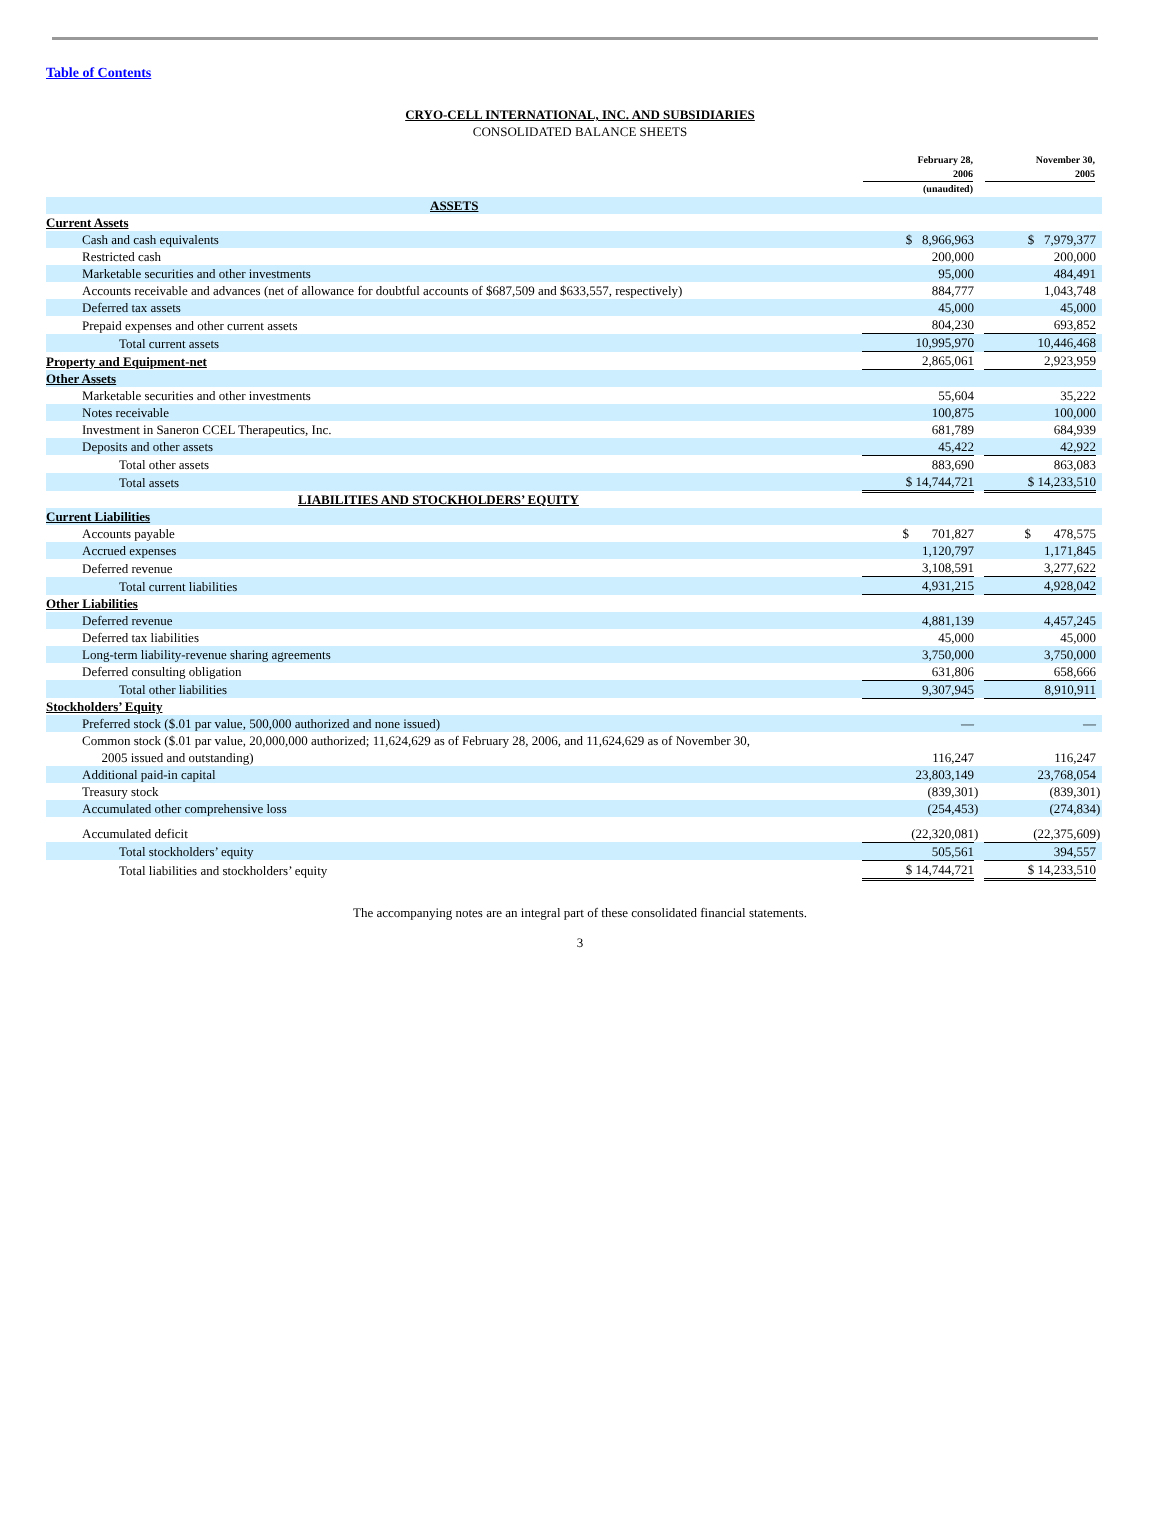Table of Contents
CRYO-CELL INTERNATIONAL, INC. AND SUBSIDIARIES
CONSOLIDATED BALANCE SHEETS
| | February 28, 2006 (unaudited) | | November 30, 2005 | |
| ASSETS | | | | |
| Current Assets | | | | |
| Cash and cash equivalents | $ 8,966,963 | | $ 7,979,377 | |
| Restricted cash | 200,000 | | 200,000 | |
| Marketable securities and other investments | 95,000 | | 484,491 | |
| Accounts receivable and advances (net of allowance for doubtful accounts of $687,509 and $633,557, respectively) | 884,777 | | 1,043,748 | |
| Deferred tax assets | 45,000 | | 45,000 | |
| Prepaid expenses and other current assets | 804,230 | | 693,852 | |
| Total current assets | 10,995,970 | | 10,446,468 | |
| Property and Equipment-net | 2,865,061 | | 2,923,959 | |
| Other Assets | | | | |
| Marketable securities and other investments | 55,604 | | 35,222 | |
| Notes receivable | 100,875 | | 100,000 | |
| Investment in Saneron CCEL Therapeutics, Inc. | 681,789 | | 684,939 | |
| Deposits and other assets | 45,422 | | 42,922 | |
| Total other assets | 883,690 | | 863,083 | |
| Total assets | $ 14,744,721 | | $ 14,233,510 | |
| LIABILITIES AND STOCKHOLDERS’ EQUITY | | | | |
| Current Liabilities | | | | |
| Accounts payable | $ 701,827 | | $ 478,575 | |
| Accrued expenses | 1,120,797 | | 1,171,845 | |
| Deferred revenue | 3,108,591 | | 3,277,622 | |
| Total current liabilities | 4,931,215 | | 4,928,042 | |
| Other Liabilities | | | | |
| Deferred revenue | 4,881,139 | | 4,457,245 | |
| Deferred tax liabilities | 45,000 | | 45,000 | |
| Long-term liability-revenue sharing agreements | 3,750,000 | | 3,750,000 | |
| Deferred consulting obligation | 631,806 | | 658,666 | |
| Total other liabilities | 9,307,945 | | 8,910,911 | |
| Stockholders’ Equity | | | | |
| Preferred stock ($.01 par value, 500,000 authorized and none issued) | — | | — | |
| Common stock ($.01 par value, 20,000,000 authorized; 11,624,629 as of February 28, 2006, and 11,624,629 as of November 30, 2005 issued and outstanding) | 116,247 | | 116,247 | |
| Additional paid-in capital | 23,803,149 | | 23,768,054 | |
| Treasury stock | (839,301 | ) | (839,301 | ) |
| Accumulated other comprehensive loss | (254,453 | ) | (274,834 | ) |
| Accumulated deficit | (22,320,081 | ) | (22,375,609 | ) |
| Total stockholders’ equity | 505,561 | | 394,557 | |
| Total liabilities and stockholders’ equity | $ 14,744,721 | | $ 14,233,510 | |
The accompanying notes are an integral part of these consolidated financial statements.
3